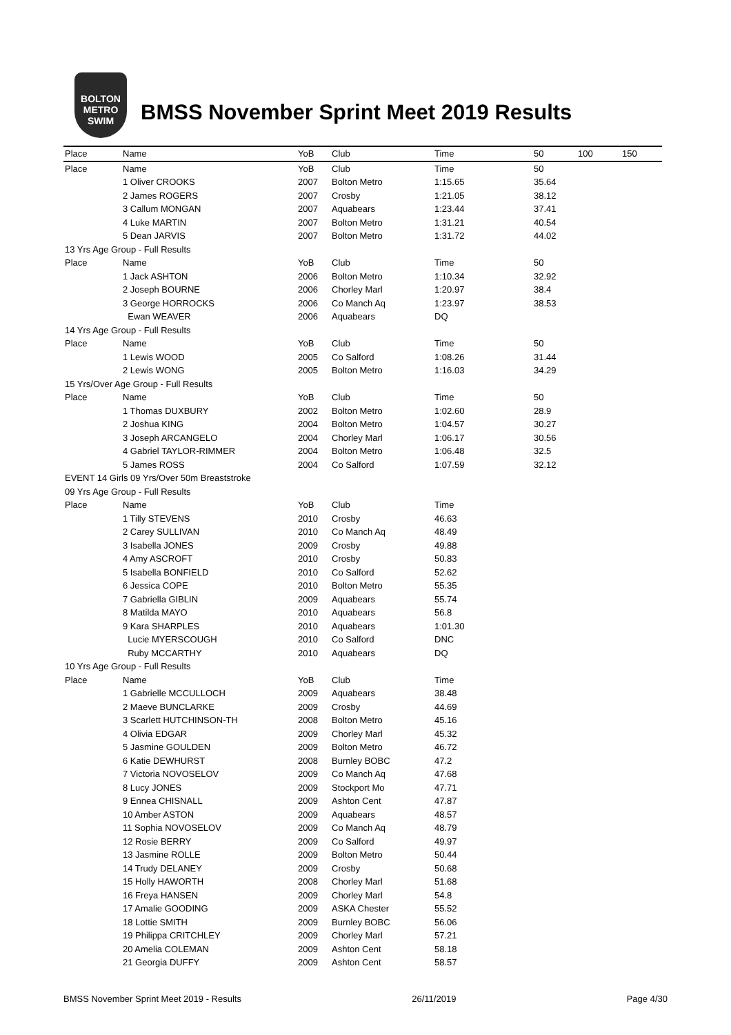BOLTON
METRO
SWIM
BMSS November Sprint Meet 2019 Results
| Place | Name | YoB | Club | Time | 50 | 100 | 150 |
| --- | --- | --- | --- | --- | --- | --- | --- |
| Place | Name | YoB | Club | Time | 50 | | |
| | 1 Oliver CROOKS | 2007 | Bolton Metro | 1:15.65 | 35.64 | | |
| | 2 James ROGERS | 2007 | Crosby | 1:21.05 | 38.12 | | |
| | 3 Callum MONGAN | 2007 | Aquabears | 1:23.44 | 37.41 | | |
| | 4 Luke MARTIN | 2007 | Bolton Metro | 1:31.21 | 40.54 | | |
| | 5 Dean JARVIS | 2007 | Bolton Metro | 1:31.72 | 44.02 | | |
| 13 Yrs Age Group - Full Results | | | | | | | |
| Place | Name | YoB | Club | Time | 50 | | |
| | 1 Jack ASHTON | 2006 | Bolton Metro | 1:10.34 | 32.92 | | |
| | 2 Joseph BOURNE | 2006 | Chorley Marl | 1:20.97 | 38.4 | | |
| | 3 George HORROCKS | 2006 | Co Manch Aq | 1:23.97 | 38.53 | | |
| | Ewan WEAVER | 2006 | Aquabears | DQ | | | |
| 14 Yrs Age Group - Full Results | | | | | | | |
| Place | Name | YoB | Club | Time | 50 | | |
| | 1 Lewis WOOD | 2005 | Co Salford | 1:08.26 | 31.44 | | |
| | 2 Lewis WONG | 2005 | Bolton Metro | 1:16.03 | 34.29 | | |
| 15 Yrs/Over Age Group - Full Results | | | | | | | |
| Place | Name | YoB | Club | Time | 50 | | |
| | 1 Thomas DUXBURY | 2002 | Bolton Metro | 1:02.60 | 28.9 | | |
| | 2 Joshua KING | 2004 | Bolton Metro | 1:04.57 | 30.27 | | |
| | 3 Joseph ARCANGELO | 2004 | Chorley Marl | 1:06.17 | 30.56 | | |
| | 4 Gabriel TAYLOR-RIMMER | 2004 | Bolton Metro | 1:06.48 | 32.5 | | |
| | 5 James ROSS | 2004 | Co Salford | 1:07.59 | 32.12 | | |
| EVENT 14 Girls 09 Yrs/Over 50m Breaststroke | | | | | | | |
| 09 Yrs Age Group - Full Results | | | | | | | |
| Place | Name | YoB | Club | Time | | | |
| | 1 Tilly STEVENS | 2010 | Crosby | 46.63 | | | |
| | 2 Carey SULLIVAN | 2010 | Co Manch Aq | 48.49 | | | |
| | 3 Isabella JONES | 2009 | Crosby | 49.88 | | | |
| | 4 Amy ASCROFT | 2010 | Crosby | 50.83 | | | |
| | 5 Isabella BONFIELD | 2010 | Co Salford | 52.62 | | | |
| | 6 Jessica COPE | 2010 | Bolton Metro | 55.35 | | | |
| | 7 Gabriella GIBLIN | 2009 | Aquabears | 55.74 | | | |
| | 8 Matilda MAYO | 2010 | Aquabears | 56.8 | | | |
| | 9 Kara SHARPLES | 2010 | Aquabears | 1:01.30 | | | |
| | Lucie MYERSCOUGH | 2010 | Co Salford | DNC | | | |
| | Ruby MCCARTHY | 2010 | Aquabears | DQ | | | |
| 10 Yrs Age Group - Full Results | | | | | | | |
| Place | Name | YoB | Club | Time | | | |
| | 1 Gabrielle MCCULLOCH | 2009 | Aquabears | 38.48 | | | |
| | 2 Maeve BUNCLARKE | 2009 | Crosby | 44.69 | | | |
| | 3 Scarlett HUTCHINSON-TH | 2008 | Bolton Metro | 45.16 | | | |
| | 4 Olivia EDGAR | 2009 | Chorley Marl | 45.32 | | | |
| | 5 Jasmine GOULDEN | 2009 | Bolton Metro | 46.72 | | | |
| | 6 Katie DEWHURST | 2008 | Burnley BOBC | 47.2 | | | |
| | 7 Victoria NOVOSELOV | 2009 | Co Manch Aq | 47.68 | | | |
| | 8 Lucy JONES | 2009 | Stockport Mo | 47.71 | | | |
| | 9 Ennea CHISNALL | 2009 | Ashton Cent | 47.87 | | | |
| | 10 Amber ASTON | 2009 | Aquabears | 48.57 | | | |
| | 11 Sophia NOVOSELOV | 2009 | Co Manch Aq | 48.79 | | | |
| | 12 Rosie BERRY | 2009 | Co Salford | 49.97 | | | |
| | 13 Jasmine ROLLE | 2009 | Bolton Metro | 50.44 | | | |
| | 14 Trudy DELANEY | 2009 | Crosby | 50.68 | | | |
| | 15 Holly HAWORTH | 2008 | Chorley Marl | 51.68 | | | |
| | 16 Freya HANSEN | 2009 | Chorley Marl | 54.8 | | | |
| | 17 Amalie GOODING | 2009 | ASKA Chester | 55.52 | | | |
| | 18 Lottie SMITH | 2009 | Burnley BOBC | 56.06 | | | |
| | 19 Philippa CRITCHLEY | 2009 | Chorley Marl | 57.21 | | | |
| | 20 Amelia COLEMAN | 2009 | Ashton Cent | 58.18 | | | |
| | 21 Georgia DUFFY | 2009 | Ashton Cent | 58.57 | | | |
BMSS November Sprint Meet 2019 - Results 26/11/2019 Page 4/30